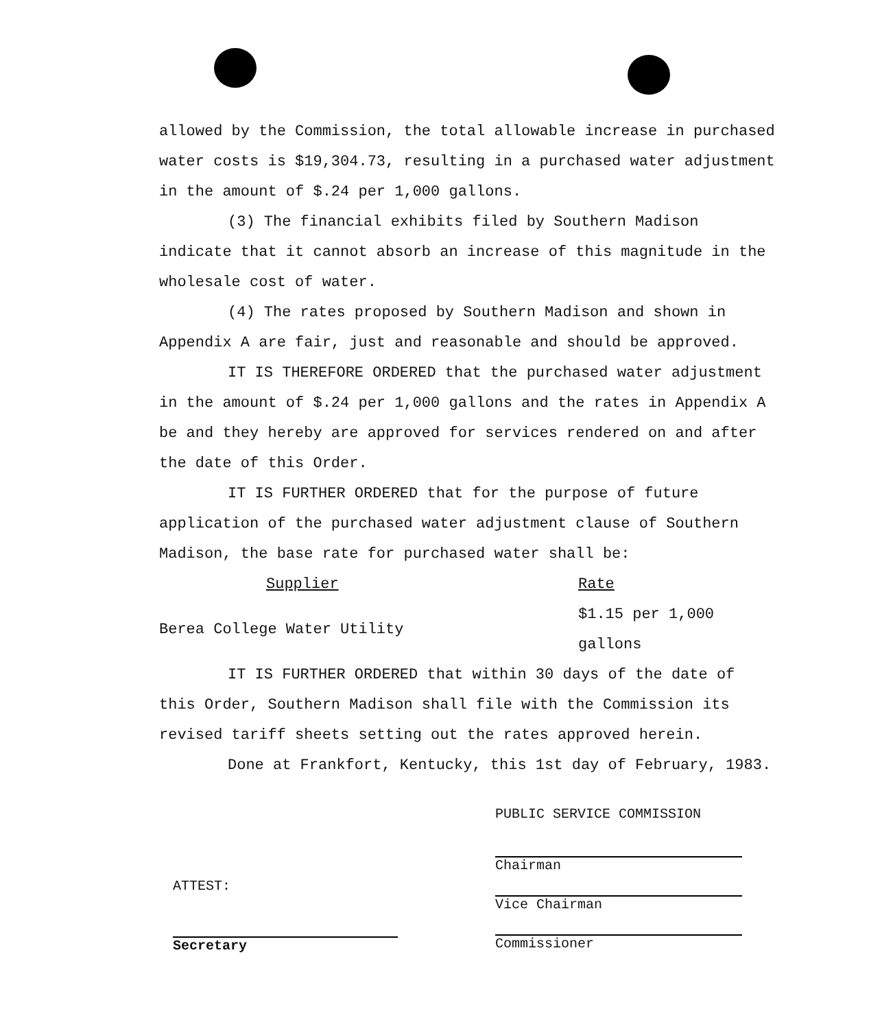allowed by the Commission, the total allowable increase in purchased water costs is $19,304.73, resulting in a purchased water adjustment in the amount of $.24 per 1,000 gallons.
(3) The financial exhibits filed by Southern Madison indicate that it cannot absorb an increase of this magnitude in the wholesale cost of water.
(4) The rates proposed by Southern Madison and shown in Appendix A are fair, just and reasonable and should be approved.
IT IS THEREFORE ORDERED that the purchased water adjustment in the amount of $.24 per 1,000 gallons and the rates in Appendix A be and they hereby are approved for services rendered on and after the date of this Order.
IT IS FURTHER ORDERED that for the purpose of future application of the purchased water adjustment clause of Southern Madison, the base rate for purchased water shall be:
| Supplier | Rate |
| --- | --- |
| Berea College Water Utility | $1.15 per 1,000 gallons |
IT IS FURTHER ORDERED that within 30 days of the date of this Order, Southern Madison shall file with the Commission its revised tariff sheets setting out the rates approved herein.
Done at Frankfort, Kentucky, this 1st day of February, 1983.
PUBLIC SERVICE COMMISSION
Chairman
Vice Chairman
Commissioner
ATTEST:
Secretary